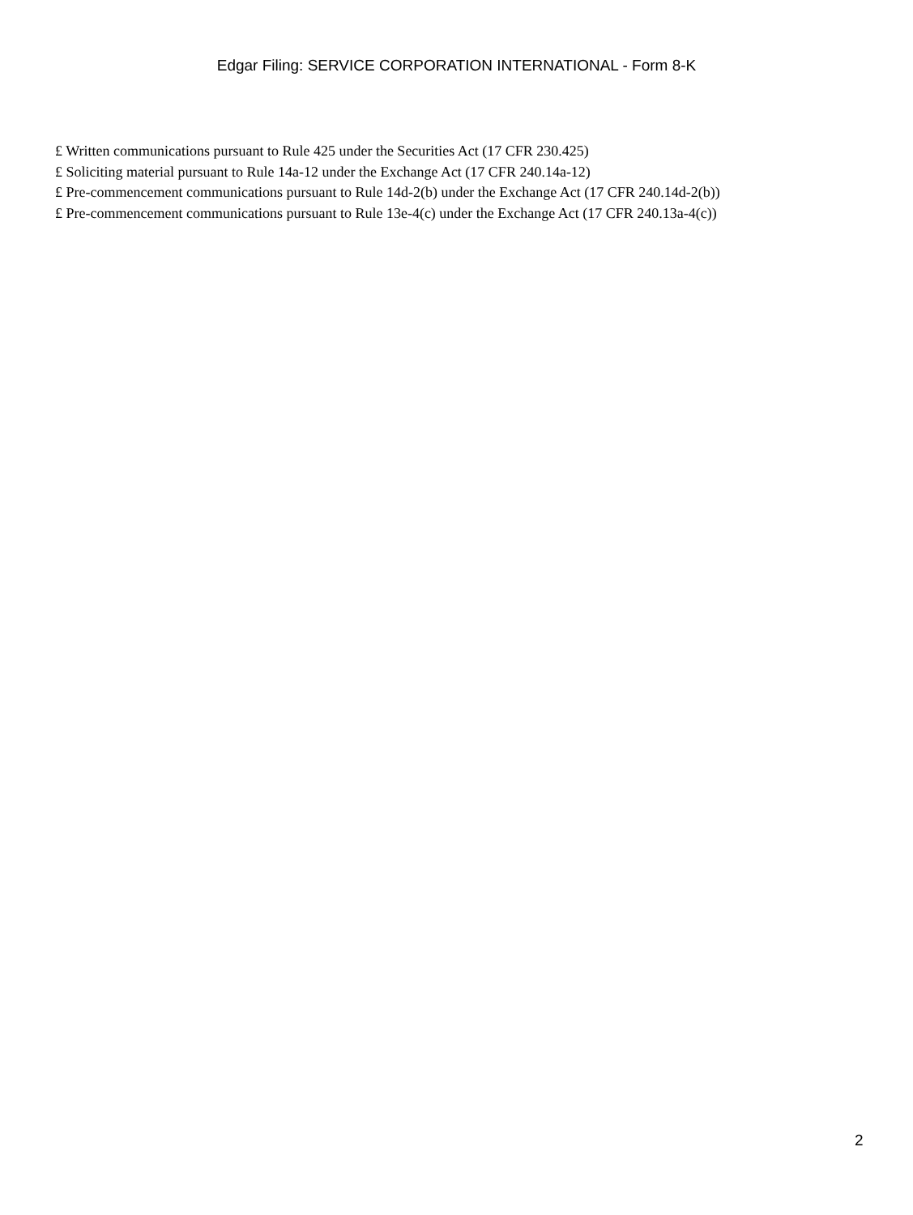Edgar Filing: SERVICE CORPORATION INTERNATIONAL - Form 8-K
£ Written communications pursuant to Rule 425 under the Securities Act (17 CFR 230.425)
£ Soliciting material pursuant to Rule 14a-12 under the Exchange Act (17 CFR 240.14a-12)
£ Pre-commencement communications pursuant to Rule 14d-2(b) under the Exchange Act (17 CFR 240.14d-2(b))
£ Pre-commencement communications pursuant to Rule 13e-4(c) under the Exchange Act (17 CFR 240.13a-4(c))
2